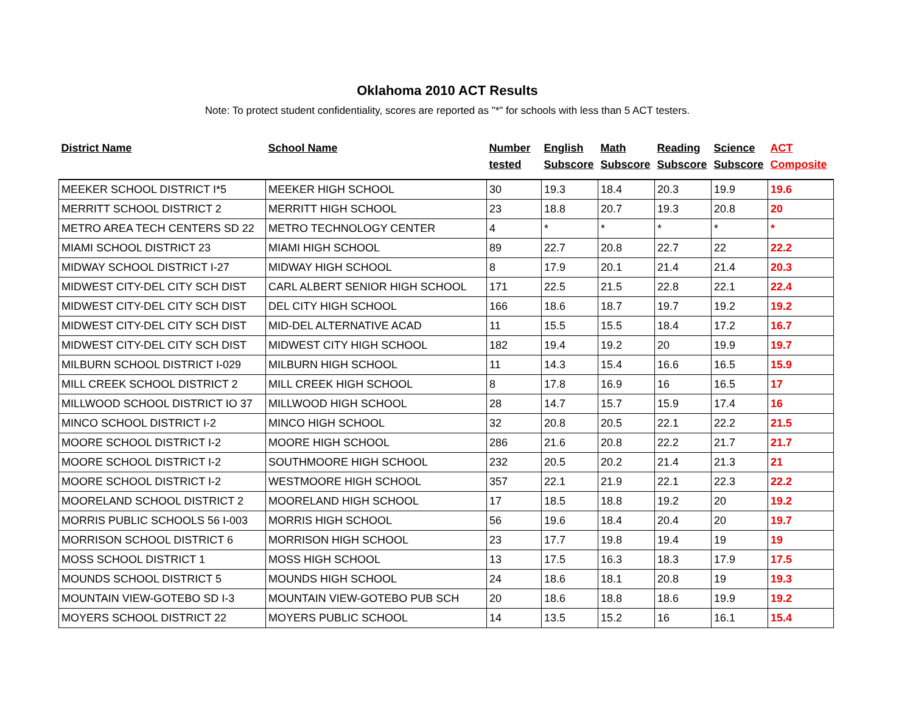Oklahoma 2010 ACT Results
Note: To protect student confidentiality, scores are reported as "*" for schools with less than 5 ACT testers.
| District Name | School Name | Number tested | English Subscore | Math Subscore | Reading Subscore | Science Subscore | ACT Composite |
| --- | --- | --- | --- | --- | --- | --- | --- |
| MEEKER SCHOOL DISTRICT I*5 | MEEKER HIGH SCHOOL | 30 | 19.3 | 18.4 | 20.3 | 19.9 | 19.6 |
| MERRITT SCHOOL DISTRICT 2 | MERRITT HIGH SCHOOL | 23 | 18.8 | 20.7 | 19.3 | 20.8 | 20 |
| METRO AREA TECH CENTERS SD 22 | METRO TECHNOLOGY CENTER | 4 | * | * | * | * | * |
| MIAMI SCHOOL DISTRICT 23 | MIAMI HIGH SCHOOL | 89 | 22.7 | 20.8 | 22.7 | 22 | 22.2 |
| MIDWAY SCHOOL DISTRICT I-27 | MIDWAY HIGH SCHOOL | 8 | 17.9 | 20.1 | 21.4 | 21.4 | 20.3 |
| MIDWEST CITY-DEL CITY SCH DIST | CARL ALBERT SENIOR HIGH SCHOOL | 171 | 22.5 | 21.5 | 22.8 | 22.1 | 22.4 |
| MIDWEST CITY-DEL CITY SCH DIST | DEL CITY HIGH SCHOOL | 166 | 18.6 | 18.7 | 19.7 | 19.2 | 19.2 |
| MIDWEST CITY-DEL CITY SCH DIST | MID-DEL ALTERNATIVE ACAD | 11 | 15.5 | 15.5 | 18.4 | 17.2 | 16.7 |
| MIDWEST CITY-DEL CITY SCH DIST | MIDWEST CITY HIGH SCHOOL | 182 | 19.4 | 19.2 | 20 | 19.9 | 19.7 |
| MILBURN SCHOOL DISTRICT I-029 | MILBURN HIGH SCHOOL | 11 | 14.3 | 15.4 | 16.6 | 16.5 | 15.9 |
| MILL CREEK SCHOOL DISTRICT 2 | MILL CREEK HIGH SCHOOL | 8 | 17.8 | 16.9 | 16 | 16.5 | 17 |
| MILLWOOD SCHOOL DISTRICT IO 37 | MILLWOOD HIGH SCHOOL | 28 | 14.7 | 15.7 | 15.9 | 17.4 | 16 |
| MINCO SCHOOL DISTRICT I-2 | MINCO HIGH SCHOOL | 32 | 20.8 | 20.5 | 22.1 | 22.2 | 21.5 |
| MOORE SCHOOL DISTRICT I-2 | MOORE HIGH SCHOOL | 286 | 21.6 | 20.8 | 22.2 | 21.7 | 21.7 |
| MOORE SCHOOL DISTRICT I-2 | SOUTHMOORE HIGH SCHOOL | 232 | 20.5 | 20.2 | 21.4 | 21.3 | 21 |
| MOORE SCHOOL DISTRICT I-2 | WESTMOORE HIGH SCHOOL | 357 | 22.1 | 21.9 | 22.1 | 22.3 | 22.2 |
| MOORELAND SCHOOL DISTRICT 2 | MOORELAND HIGH SCHOOL | 17 | 18.5 | 18.8 | 19.2 | 20 | 19.2 |
| MORRIS PUBLIC SCHOOLS 56 I-003 | MORRIS HIGH SCHOOL | 56 | 19.6 | 18.4 | 20.4 | 20 | 19.7 |
| MORRISON SCHOOL DISTRICT 6 | MORRISON HIGH SCHOOL | 23 | 17.7 | 19.8 | 19.4 | 19 | 19 |
| MOSS SCHOOL DISTRICT 1 | MOSS HIGH SCHOOL | 13 | 17.5 | 16.3 | 18.3 | 17.9 | 17.5 |
| MOUNDS SCHOOL DISTRICT 5 | MOUNDS HIGH SCHOOL | 24 | 18.6 | 18.1 | 20.8 | 19 | 19.3 |
| MOUNTAIN VIEW-GOTEBO SD I-3 | MOUNTAIN VIEW-GOTEBO PUB SCH | 20 | 18.6 | 18.8 | 18.6 | 19.9 | 19.2 |
| MOYERS SCHOOL DISTRICT 22 | MOYERS PUBLIC SCHOOL | 14 | 13.5 | 15.2 | 16 | 16.1 | 15.4 |